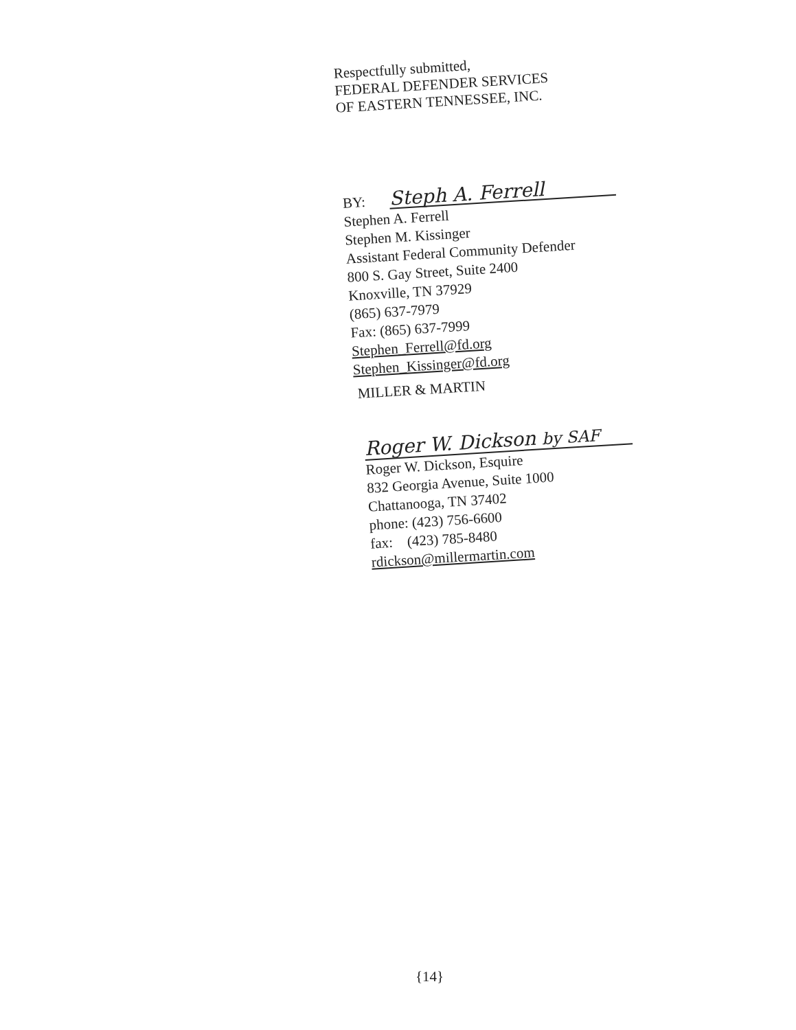Respectfully submitted,
FEDERAL DEFENDER SERVICES
OF EASTERN TENNESSEE, INC.
BY: Steph A. Ferrell
Stephen A. Ferrell
Stephen M. Kissinger
Assistant Federal Community Defender
800 S. Gay Street, Suite 2400
Knoxville, TN 37929
(865) 637-7979
Fax: (865) 637-7999
Stephen_Ferrell@fd.org
Stephen_Kissinger@fd.org
MILLER & MARTIN
Roger W. Dickson by SAF
Roger W. Dickson, Esquire
832 Georgia Avenue, Suite 1000
Chattanooga, TN 37402
phone: (423) 756-6600
fax: (423) 785-8480
rdickson@millermartin.com
{14}